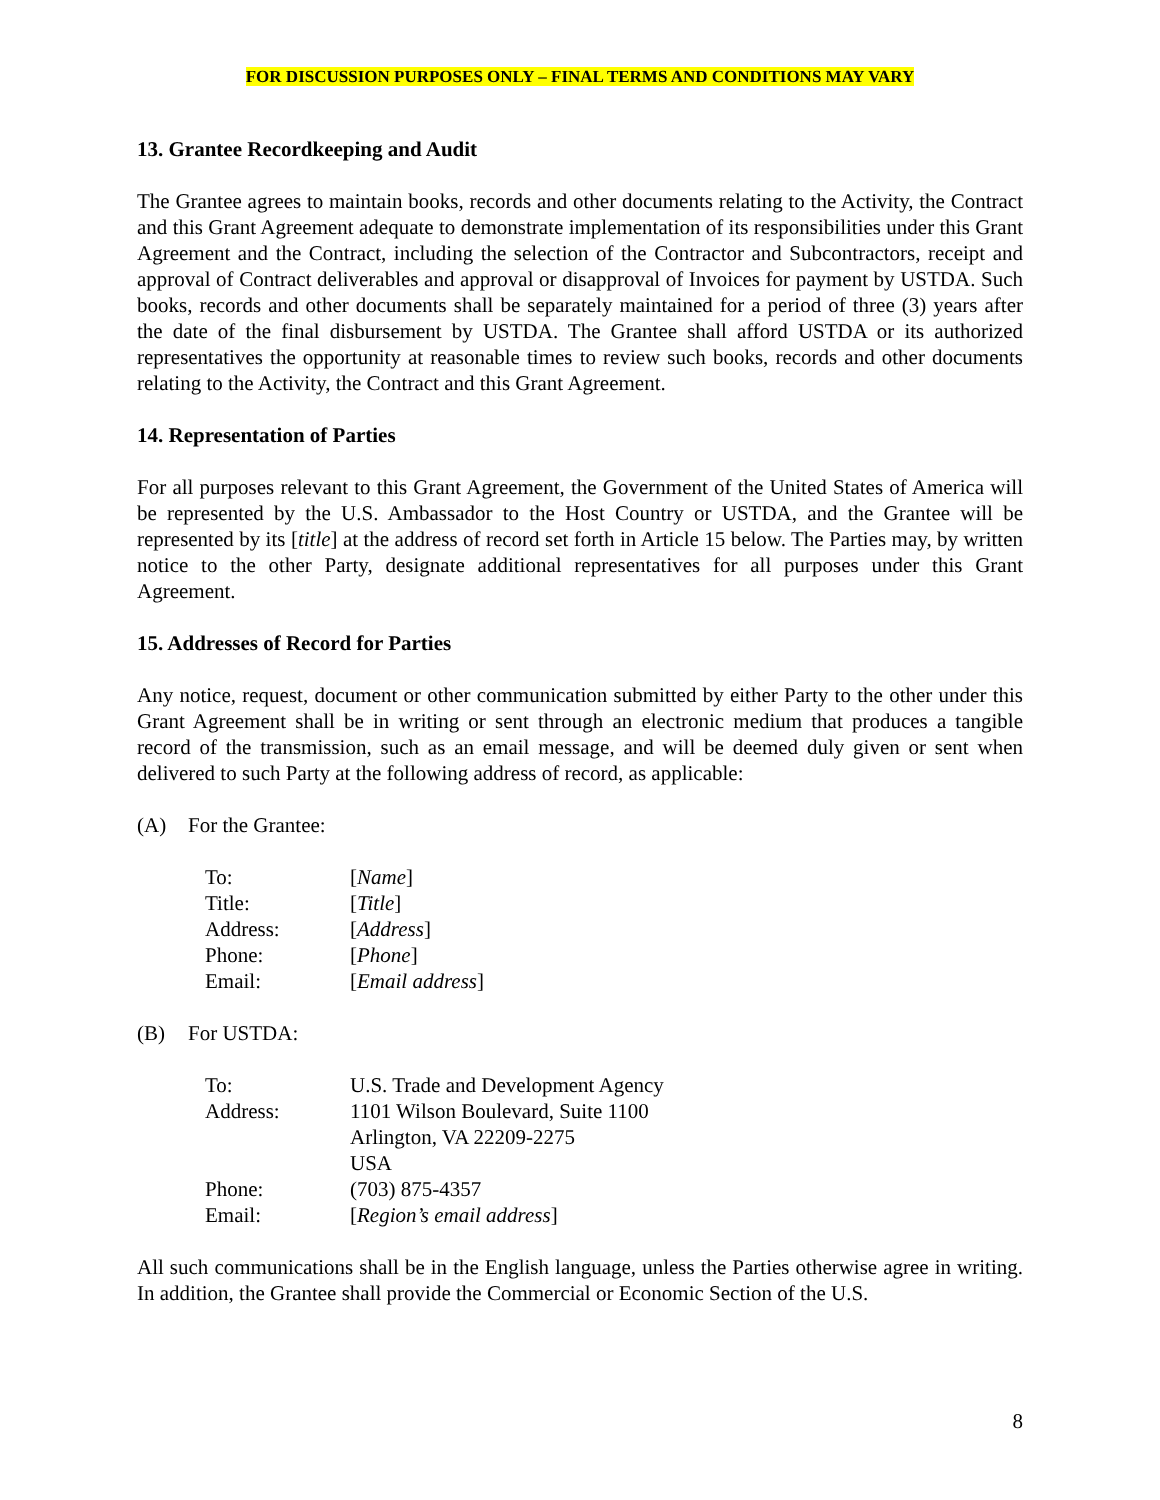FOR DISCUSSION PURPOSES ONLY – FINAL TERMS AND CONDITIONS MAY VARY
13. Grantee Recordkeeping and Audit
The Grantee agrees to maintain books, records and other documents relating to the Activity, the Contract and this Grant Agreement adequate to demonstrate implementation of its responsibilities under this Grant Agreement and the Contract, including the selection of the Contractor and Subcontractors, receipt and approval of Contract deliverables and approval or disapproval of Invoices for payment by USTDA. Such books, records and other documents shall be separately maintained for a period of three (3) years after the date of the final disbursement by USTDA. The Grantee shall afford USTDA or its authorized representatives the opportunity at reasonable times to review such books, records and other documents relating to the Activity, the Contract and this Grant Agreement.
14. Representation of Parties
For all purposes relevant to this Grant Agreement, the Government of the United States of America will be represented by the U.S. Ambassador to the Host Country or USTDA, and the Grantee will be represented by its [title] at the address of record set forth in Article 15 below. The Parties may, by written notice to the other Party, designate additional representatives for all purposes under this Grant Agreement.
15. Addresses of Record for Parties
Any notice, request, document or other communication submitted by either Party to the other under this Grant Agreement shall be in writing or sent through an electronic medium that produces a tangible record of the transmission, such as an email message, and will be deemed duly given or sent when delivered to such Party at the following address of record, as applicable:
(A) For the Grantee:
| To: | [ Name ] |
| Title: | [ Title ] |
| Address: | [ Address ] |
| Phone: | [ Phone ] |
| Email: | [ Email address ] |
(B) For USTDA:
| To: | U.S. Trade and Development Agency |
| Address: | 1101 Wilson Boulevard, Suite 1100 Arlington, VA 22209-2275 USA |
| Phone: | (703) 875-4357 |
| Email: | [ Region’s email address ] |
All such communications shall be in the English language, unless the Parties otherwise agree in writing. In addition, the Grantee shall provide the Commercial or Economic Section of the U.S.
8